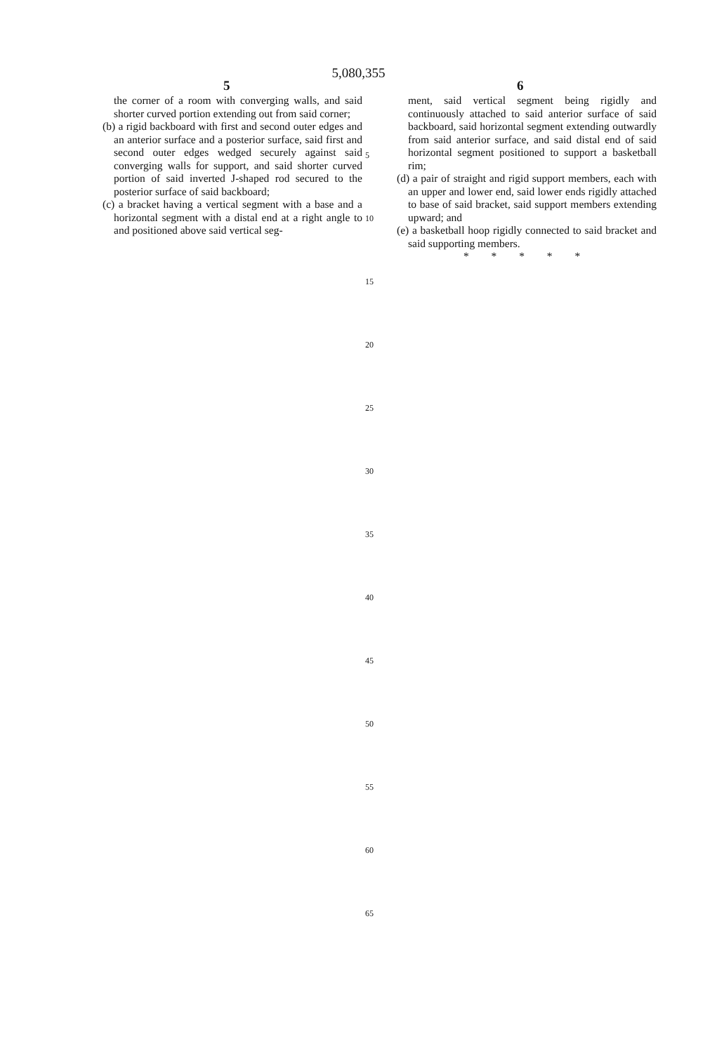5,080,355
5 6
the corner of a room with converging walls, and said shorter curved portion extending out from said corner;
(b) a rigid backboard with first and second outer edges and an anterior surface and a posterior surface, said first and second outer edges wedged securely against said converging walls for support, and said shorter curved portion of said inverted J-shaped rod secured to the posterior surface of said backboard;
(c) a bracket having a vertical segment with a base and a horizontal segment with a distal end at a right angle to and positioned above said vertical seg-
ment, said vertical segment being rigidly and continuously attached to said anterior surface of said backboard, said horizontal segment extending outwardly from said anterior surface, and said distal end of said horizontal segment positioned to support a basketball rim;
(d) a pair of straight and rigid support members, each with an upper and lower end, said lower ends rigidly attached to base of said bracket, said support members extending upward; and
(e) a basketball hoop rigidly connected to said bracket and said supporting members.
* * * * *
5
10
15
20
25
30
35
40
45
50
55
60
65